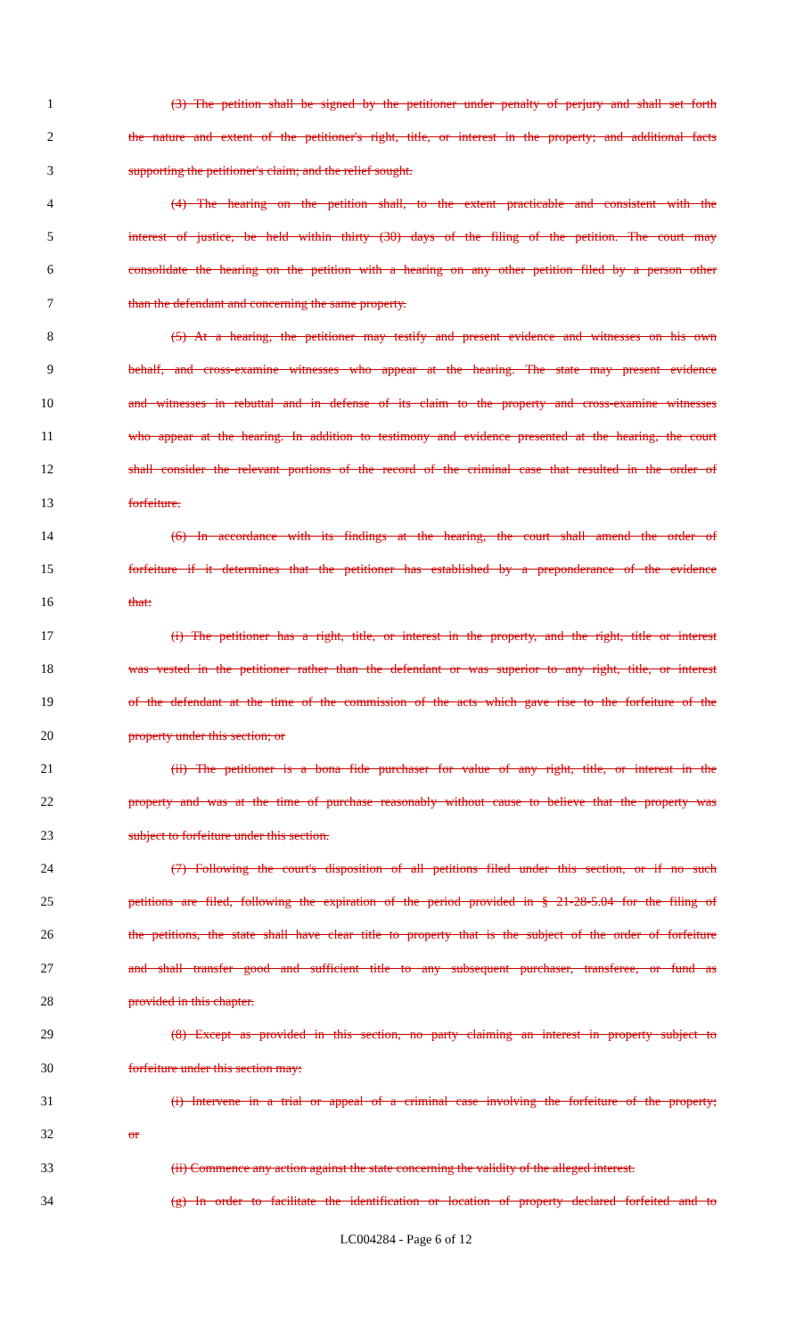1 (3) The petition shall be signed by the petitioner under penalty of perjury and shall set forth
2 the nature and extent of the petitioner's right, title, or interest in the property; and additional facts
3 supporting the petitioner's claim; and the relief sought.
4 (4) The hearing on the petition shall, to the extent practicable and consistent with the
5 interest of justice, be held within thirty (30) days of the filing of the petition. The court may
6 consolidate the hearing on the petition with a hearing on any other petition filed by a person other
7 than the defendant and concerning the same property.
8 (5) At a hearing, the petitioner may testify and present evidence and witnesses on his own
9 behalf, and cross-examine witnesses who appear at the hearing. The state may present evidence
10 and witnesses in rebuttal and in defense of its claim to the property and cross-examine witnesses
11 who appear at the hearing. In addition to testimony and evidence presented at the hearing, the court
12 shall consider the relevant portions of the record of the criminal case that resulted in the order of
13 forfeiture.
14 (6) In accordance with its findings at the hearing, the court shall amend the order of
15 forfeiture if it determines that the petitioner has established by a preponderance of the evidence
16 that:
17 (i) The petitioner has a right, title, or interest in the property, and the right, title or interest
18 was vested in the petitioner rather than the defendant or was superior to any right, title, or interest
19 of the defendant at the time of the commission of the acts which gave rise to the forfeiture of the
20 property under this section; or
21 (ii) The petitioner is a bona fide purchaser for value of any right, title, or interest in the
22 property and was at the time of purchase reasonably without cause to believe that the property was
23 subject to forfeiture under this section.
24 (7) Following the court's disposition of all petitions filed under this section, or if no such
25 petitions are filed, following the expiration of the period provided in § 21-28-5.04 for the filing of
26 the petitions, the state shall have clear title to property that is the subject of the order of forfeiture
27 and shall transfer good and sufficient title to any subsequent purchaser, transferee, or fund as
28 provided in this chapter.
29 (8) Except as provided in this section, no party claiming an interest in property subject to
30 forfeiture under this section may:
31 (i) Intervene in a trial or appeal of a criminal case involving the forfeiture of the property;
32 or
33 (ii) Commence any action against the state concerning the validity of the alleged interest.
34 (g) In order to facilitate the identification or location of property declared forfeited and to
LC004284 - Page 6 of 12